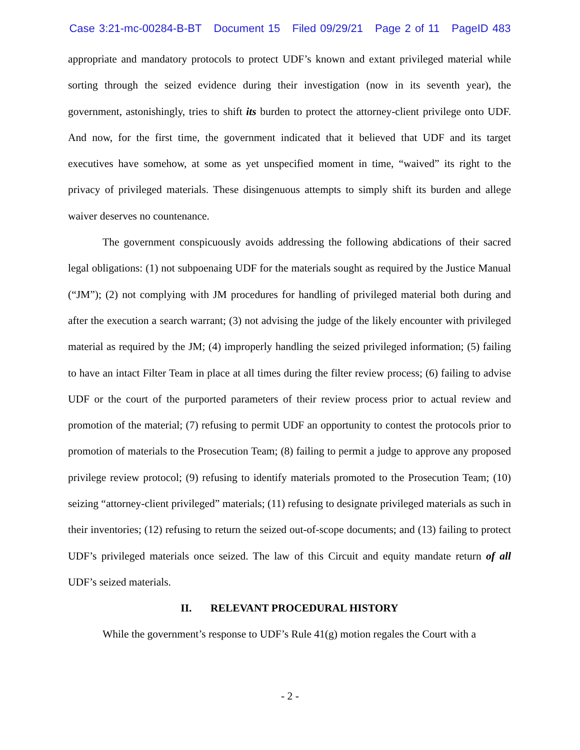Case 3:21-mc-00284-B-BT Document 15 Filed 09/29/21 Page 2 of 11 PageID 483
appropriate and mandatory protocols to protect UDF’s known and extant privileged material while sorting through the seized evidence during their investigation (now in its seventh year), the government, astonishingly, tries to shift its burden to protect the attorney-client privilege onto UDF. And now, for the first time, the government indicated that it believed that UDF and its target executives have somehow, at some as yet unspecified moment in time, “waived” its right to the privacy of privileged materials. These disingenuous attempts to simply shift its burden and allege waiver deserves no countenance.
The government conspicuously avoids addressing the following abdications of their sacred legal obligations: (1) not subpoenaing UDF for the materials sought as required by the Justice Manual (“JM”); (2) not complying with JM procedures for handling of privileged material both during and after the execution a search warrant; (3) not advising the judge of the likely encounter with privileged material as required by the JM; (4) improperly handling the seized privileged information; (5) failing to have an intact Filter Team in place at all times during the filter review process; (6) failing to advise UDF or the court of the purported parameters of their review process prior to actual review and promotion of the material; (7) refusing to permit UDF an opportunity to contest the protocols prior to promotion of materials to the Prosecution Team; (8) failing to permit a judge to approve any proposed privilege review protocol; (9) refusing to identify materials promoted to the Prosecution Team; (10) seizing “attorney-client privileged” materials; (11) refusing to designate privileged materials as such in their inventories; (12) refusing to return the seized out-of-scope documents; and (13) failing to protect UDF’s privileged materials once seized. The law of this Circuit and equity mandate return of all UDF’s seized materials.
II. RELEVANT PROCEDURAL HISTORY
While the government’s response to UDF’s Rule 41(g) motion regales the Court with a
- 2 -